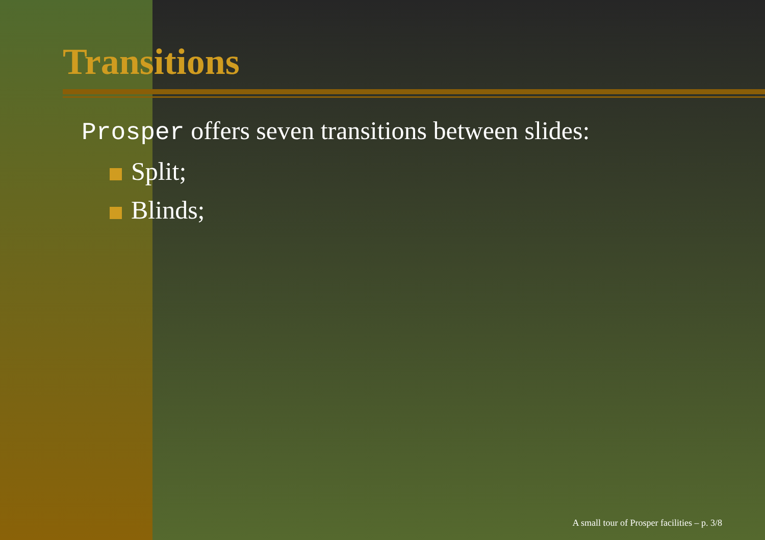Transitions
Prosper offers seven transitions between slides:
Split;
Blinds;
A small tour of Prosper facilities – p. 3/8